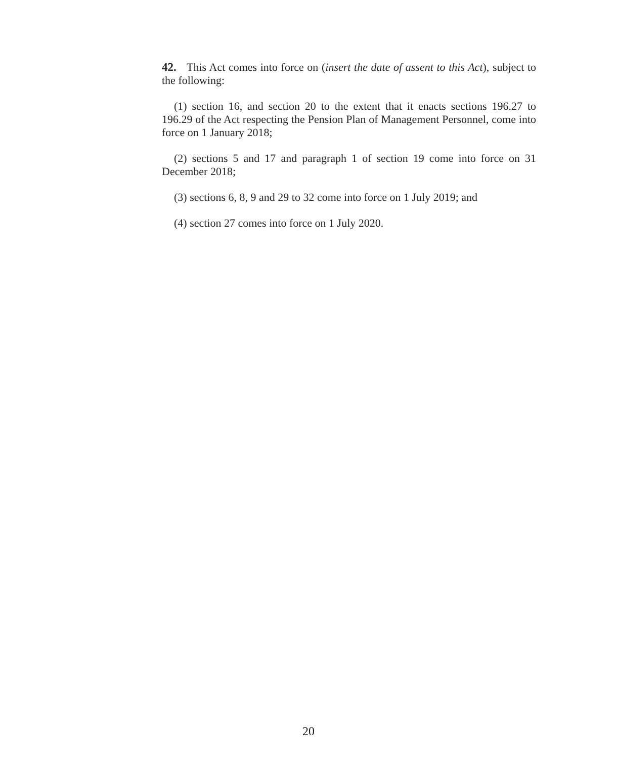42. This Act comes into force on (insert the date of assent to this Act), subject to the following:
(1) section 16, and section 20 to the extent that it enacts sections 196.27 to 196.29 of the Act respecting the Pension Plan of Management Personnel, come into force on 1 January 2018;
(2) sections 5 and 17 and paragraph 1 of section 19 come into force on 31 December 2018;
(3) sections 6, 8, 9 and 29 to 32 come into force on 1 July 2019; and
(4) section 27 comes into force on 1 July 2020.
20